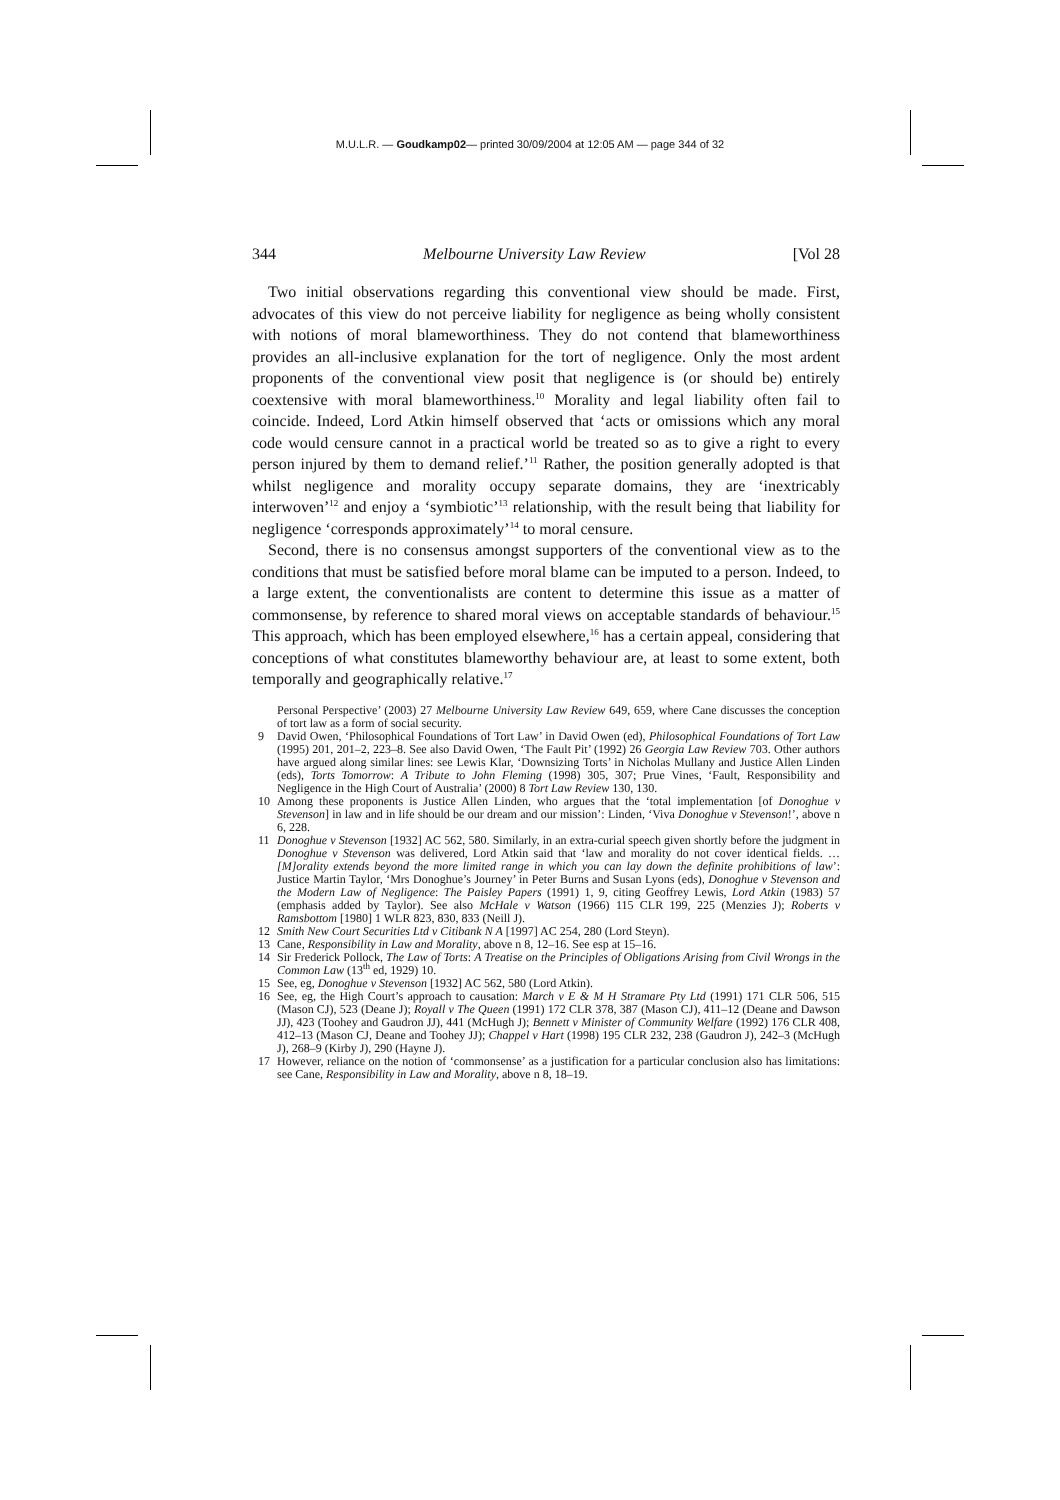M.U.L.R. — Goudkamp02— printed 30/09/2004 at 12:05 AM — page 344 of 32
344 Melbourne University Law Review [Vol 28
Two initial observations regarding this conventional view should be made. First, advocates of this view do not perceive liability for negligence as being wholly consistent with notions of moral blameworthiness. They do not contend that blameworthiness provides an all-inclusive explanation for the tort of negligence. Only the most ardent proponents of the conventional view posit that negligence is (or should be) entirely coextensive with moral blameworthiness.<sup>10</sup> Morality and legal liability often fail to coincide. Indeed, Lord Atkin himself observed that ‘acts or omissions which any moral code would censure cannot in a practical world be treated so as to give a right to every person injured by them to demand relief.’<sup>11</sup> Rather, the position generally adopted is that whilst negligence and morality occupy separate domains, they are ‘inextricably interwoven’<sup>12</sup> and enjoy a ‘symbiotic’<sup>13</sup> relationship, with the result being that liability for negligence ‘corresponds approximately’<sup>14</sup> to moral censure.
Second, there is no consensus amongst supporters of the conventional view as to the conditions that must be satisfied before moral blame can be imputed to a person. Indeed, to a large extent, the conventionalists are content to determine this issue as a matter of commonsense, by reference to shared moral views on acceptable standards of behaviour.<sup>15</sup> This approach, which has been employed elsewhere,<sup>16</sup> has a certain appeal, considering that conceptions of what constitutes blameworthy behaviour are, at least to some extent, both temporally and geographically relative.<sup>17</sup>
Personal Perspective’ (2003) 27 Melbourne University Law Review 649, 659, where Cane discusses the conception of tort law as a form of social security.
9 David Owen, ‘Philosophical Foundations of Tort Law’ in David Owen (ed), Philosophical Foundations of Tort Law (1995) 201, 201–2, 223–8. See also David Owen, ‘The Fault Pit’ (1992) 26 Georgia Law Review 703. Other authors have argued along similar lines: see Lewis Klar, ‘Downsizing Torts’ in Nicholas Mullany and Justice Allen Linden (eds), Torts Tomorrow: A Tribute to John Fleming (1998) 305, 307; Prue Vines, ‘Fault, Responsibility and Negligence in the High Court of Australia’ (2000) 8 Tort Law Review 130, 130.
10 Among these proponents is Justice Allen Linden, who argues that the ‘total implementation [of Donoghue v Stevenson] in law and in life should be our dream and our mission’: Linden, ‘Viva Donoghue v Stevenson!’, above n 6, 228.
11 Donoghue v Stevenson [1932] AC 562, 580. Similarly, in an extra-curial speech given shortly before the judgment in Donoghue v Stevenson was delivered, Lord Atkin said that ‘law and morality do not cover identical fields. … [M]orality extends beyond the more limited range in which you can lay down the definite prohibitions of law’: Justice Martin Taylor, ‘Mrs Donoghue’s Journey’ in Peter Burns and Susan Lyons (eds), Donoghue v Stevenson and the Modern Law of Negligence: The Paisley Papers (1991) 1, 9, citing Geoffrey Lewis, Lord Atkin (1983) 57 (emphasis added by Taylor). See also McHale v Watson (1966) 115 CLR 199, 225 (Menzies J); Roberts v Ramsbottom [1980] 1 WLR 823, 830, 833 (Neill J).
12 Smith New Court Securities Ltd v Citibank N A [1997] AC 254, 280 (Lord Steyn).
13 Cane, Responsibility in Law and Morality, above n 8, 12–16. See esp at 15–16.
14 Sir Frederick Pollock, The Law of Torts: A Treatise on the Principles of Obligations Arising from Civil Wrongs in the Common Law (13<sup>th</sup> ed, 1929) 10.
15 See, eg, Donoghue v Stevenson [1932] AC 562, 580 (Lord Atkin).
16 See, eg, the High Court’s approach to causation: March v E & M H Stramare Pty Ltd (1991) 171 CLR 506, 515 (Mason CJ), 523 (Deane J); Royall v The Queen (1991) 172 CLR 378, 387 (Mason CJ), 411–12 (Deane and Dawson JJ), 423 (Toohey and Gaudron JJ), 441 (McHugh J); Bennett v Minister of Community Welfare (1992) 176 CLR 408, 412–13 (Mason CJ, Deane and Toohey JJ); Chappel v Hart (1998) 195 CLR 232, 238 (Gaudron J), 242–3 (McHugh J), 268–9 (Kirby J), 290 (Hayne J).
17 However, reliance on the notion of ‘commonsense’ as a justification for a particular conclusion also has limitations: see Cane, Responsibility in Law and Morality, above n 8, 18–19.